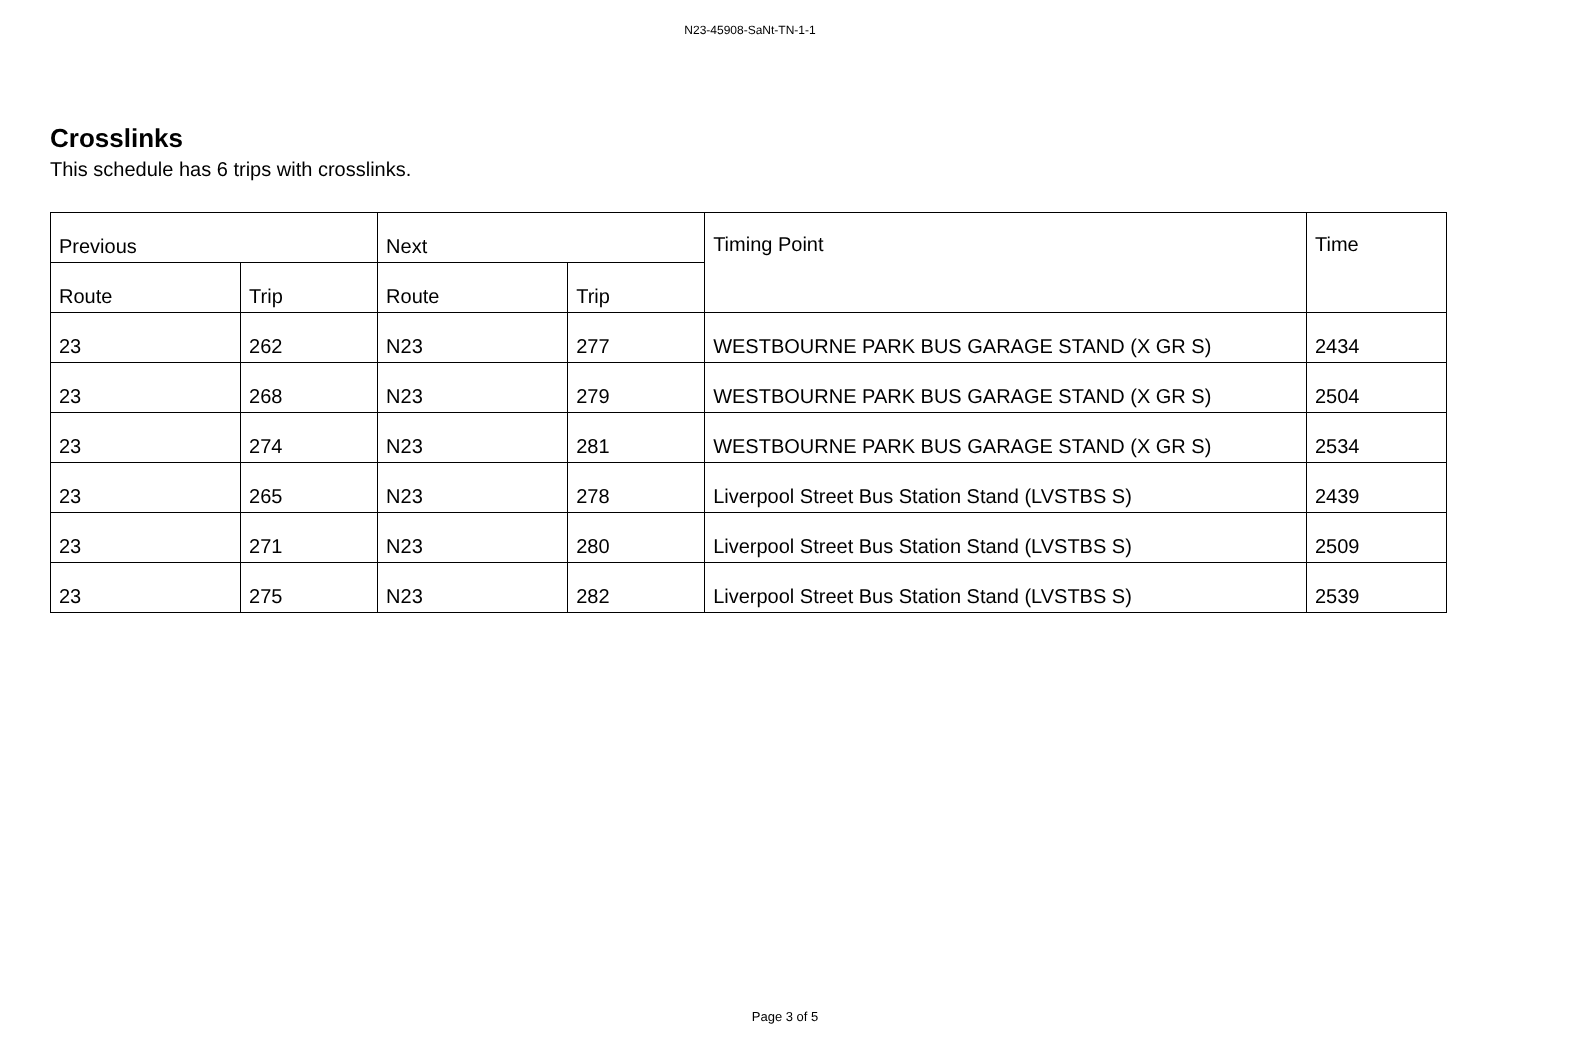N23-45908-SaNt-TN-1-1
Crosslinks
This schedule has 6 trips with crosslinks.
| Previous | | Next | | Timing Point | Time |
| --- | --- | --- | --- | --- | --- |
| Route | Trip | Route | Trip | | |
| 23 | 262 | N23 | 277 | WESTBOURNE PARK BUS GARAGE STAND (X GR S) | 2434 |
| 23 | 268 | N23 | 279 | WESTBOURNE PARK BUS GARAGE STAND (X GR S) | 2504 |
| 23 | 274 | N23 | 281 | WESTBOURNE PARK BUS GARAGE STAND (X GR S) | 2534 |
| 23 | 265 | N23 | 278 | Liverpool Street Bus Station Stand (LVSTBS S) | 2439 |
| 23 | 271 | N23 | 280 | Liverpool Street Bus Station Stand (LVSTBS S) | 2509 |
| 23 | 275 | N23 | 282 | Liverpool Street Bus Station Stand (LVSTBS S) | 2539 |
Page 3 of 5